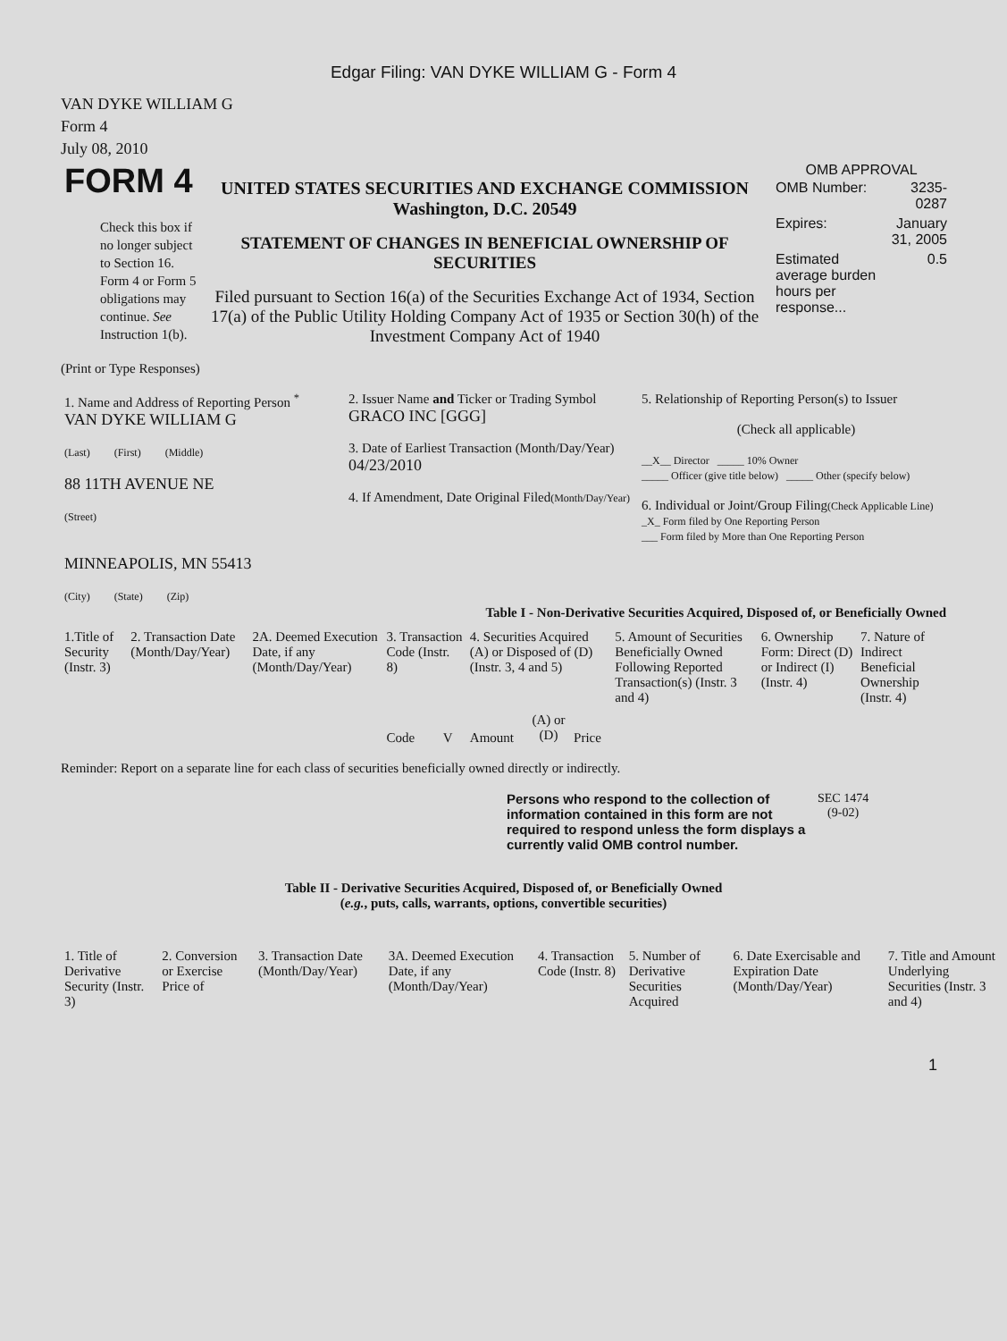Edgar Filing: VAN DYKE WILLIAM G - Form 4
VAN DYKE WILLIAM G
Form 4
July 08, 2010
| FORM 4 Check this box if no longer subject to Section 16. Form 4 or Form 5 obligations may continue. See Instruction 1(b). | UNITED STATES SECURITIES AND EXCHANGE COMMISSION Washington, D.C. 20549 STATEMENT OF CHANGES IN BENEFICIAL OWNERSHIP OF SECURITIES Filed pursuant to Section 16(a) of the Securities Exchange Act of 1934, Section 17(a) of the Public Utility Holding Company Act of 1935 or Section 30(h) of the Investment Company Act of 1940 | OMB APPROVAL / OMB Number: / 3235-0287 / / Expires: / January 31, 2005 / / Estimated average burden hours per response... / 0.5 / |
(Print or Type Responses)
| 1. Name and Address of Reporting Person <sup>*</sup> VAN DYKE WILLIAM G (Last) (First) (Middle) 88 11TH AVENUE NE (Street) MINNEAPOLIS, MN 55413 (City) (State) (Zip) | 2. Issuer Name and Ticker or Trading Symbol GRACO INC [GGG] 3. Date of Earliest Transaction (Month/Day/Year) 04/23/2010 4. If Amendment, Date Original Filed (Month/Day/Year) | 5. Relationship of Reporting Person(s) to Issuer (Check all applicable) __X__ Director _____ 10% Owner _____ Officer (give title below) _____ Other (specify below) 6. Individual or Joint/Group Filing (Check Applicable Line) _X_ Form filed by One Reporting Person ___ Form filed by More than One Reporting Person |
Table I - Non-Derivative Securities Acquired, Disposed of, or Beneficially Owned
| 1.Title of Security (Instr. 3) | 2. Transaction Date (Month/Day/Year) | 2A. Deemed Execution Date, if any (Month/Day/Year) | 3. Transaction Code (Instr. 8) | | 4. Securities Acquired (A) or Disposed of (D) (Instr. 3, 4 and 5) | | | 5. Amount of Securities Beneficially Owned Following Reported Transaction(s) (Instr. 3 and 4) | 6. Ownership Form: Direct (D) or Indirect (I) (Instr. 4) | 7. Nature of Indirect Beneficial Ownership (Instr. 4) |
| | | | Code | V | Amount | (A) or (D) | Price | | | |
Reminder: Report on a separate line for each class of securities beneficially owned directly or indirectly.
| Persons who respond to the collection of information contained in this form are not required to respond unless the form displays a currently valid OMB control number. | SEC 1474 (9-02) |
Table II - Derivative Securities Acquired, Disposed of, or Beneficially Owned
(e.g., puts, calls, warrants, options, convertible securities)
| 1. Title of Derivative Security (Instr. 3) | 2. Conversion or Exercise Price of | 3. Transaction Date (Month/Day/Year) | 3A. Deemed Execution Date, if any (Month/Day/Year) | 4. Transaction Code (Instr. 8) | 5. Number of Derivative Securities Acquired | 6. Date Exercisable and Expiration Date (Month/Day/Year) | 7. Title and Amount Underlying Securities (Instr. 3 and 4) |
1